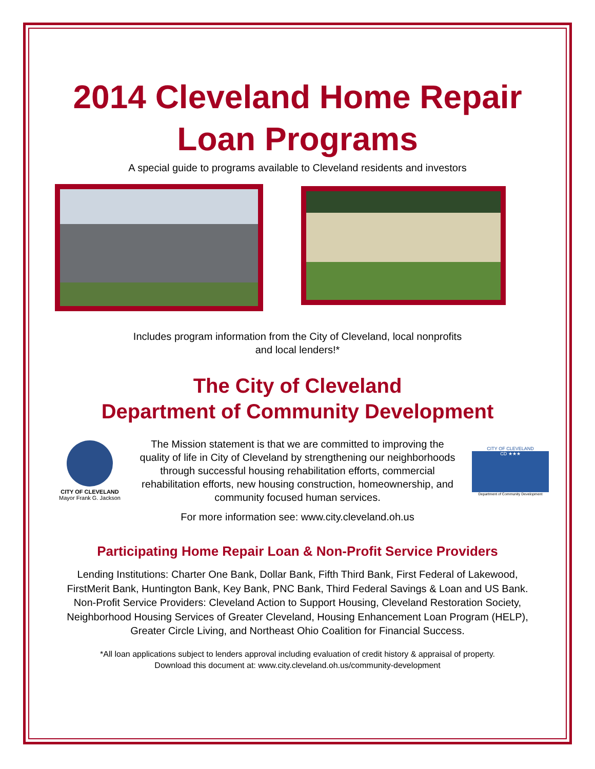2014 Cleveland Home Repair
Loan Programs
A special guide to programs available to Cleveland residents and investors
Includes program information from the City of Cleveland, local nonprofits
and local lenders!*
The City of Cleveland
Department of Community Development
CITY OF CLEVELAND
Mayor Frank G. Jackson
The Mission statement is that we are committed to improving the quality of life in City of Cleveland by strengthening our neighborhoods through successful housing rehabilitation efforts, commercial rehabilitation efforts, new housing construction, homeownership, and community focused human services.
CITY OF CLEVELAND
CD ★★★
Department of Community Development
For more information see: www.city.cleveland.oh.us
Participating Home Repair Loan & Non-Profit Service Providers
Lending Institutions: Charter One Bank, Dollar Bank, Fifth Third Bank, First Federal of Lakewood, FirstMerit Bank, Huntington Bank, Key Bank, PNC Bank, Third Federal Savings & Loan and US Bank. Non-Profit Service Providers: Cleveland Action to Support Housing, Cleveland Restoration Society, Neighborhood Housing Services of Greater Cleveland, Housing Enhancement Loan Program (HELP), Greater Circle Living, and Northeast Ohio Coalition for Financial Success.
*All loan applications subject to lenders approval including evaluation of credit history & appraisal of property.
Download this document at: www.city.cleveland.oh.us/community-development